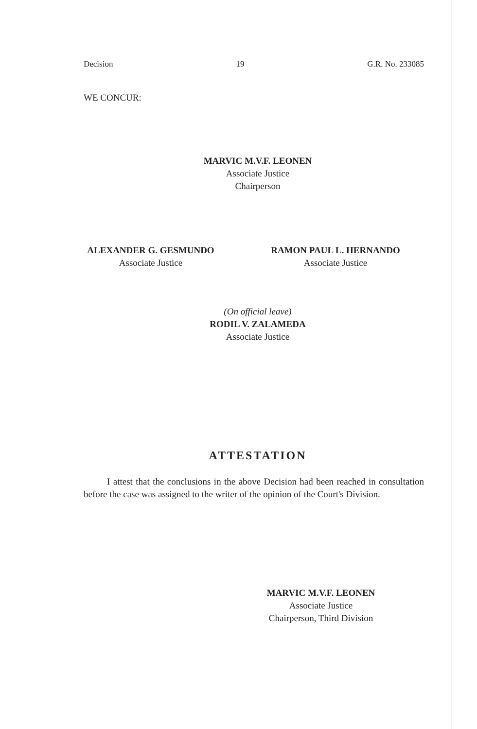Decision 19 G.R. No. 233085
WE CONCUR:
MARVIC M.V.F. LEONEN
Associate Justice
Chairperson
ALEXANDER G. GESMUNDO
Associate Justice
RAMON PAUL L. HERNANDO
Associate Justice
(On official leave)
RODIL V. ZALAMEDA
Associate Justice
ATTESTATION
I attest that the conclusions in the above Decision had been reached in consultation before the case was assigned to the writer of the opinion of the Court's Division.
MARVIC M.V.F. LEONEN
Associate Justice
Chairperson, Third Division